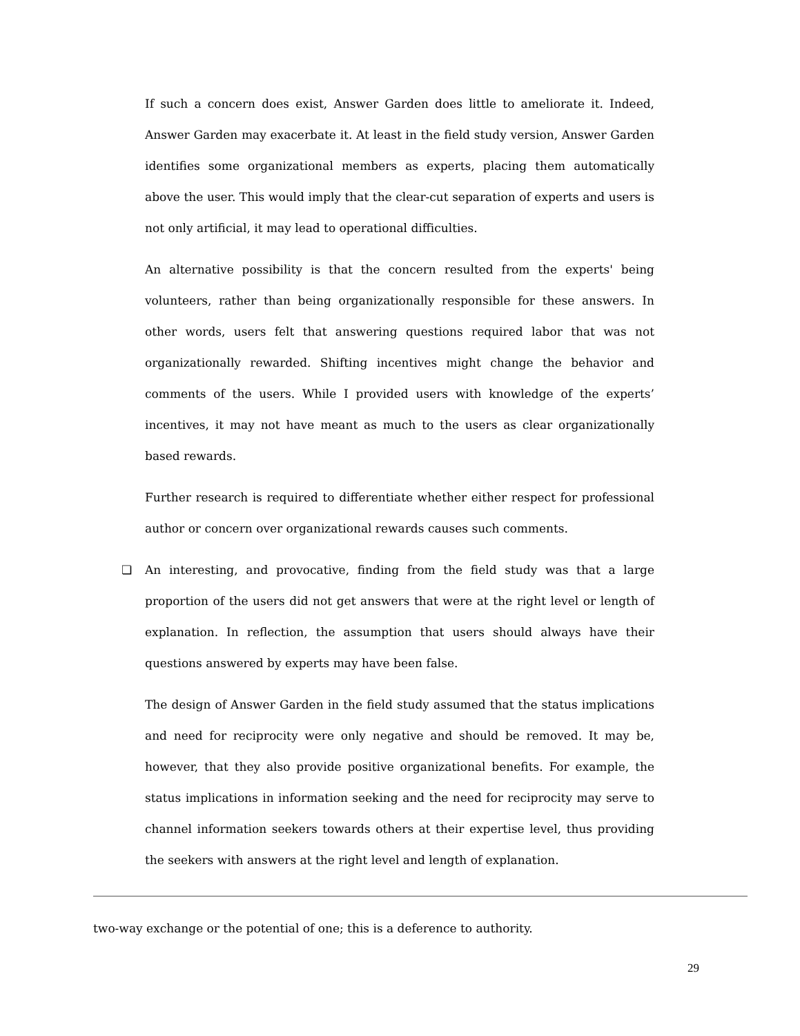If such a concern does exist, Answer Garden does little to ameliorate it. Indeed, Answer Garden may exacerbate it. At least in the field study version, Answer Garden identifies some organizational members as experts, placing them automatically above the user. This would imply that the clear-cut separation of experts and users is not only artificial, it may lead to operational difficulties.
An alternative possibility is that the concern resulted from the experts' being volunteers, rather than being organizationally responsible for these answers. In other words, users felt that answering questions required labor that was not organizationally rewarded. Shifting incentives might change the behavior and comments of the users. While I provided users with knowledge of the experts’ incentives, it may not have meant as much to the users as clear organizationally based rewards.
Further research is required to differentiate whether either respect for professional author or concern over organizational rewards causes such comments.
❏ An interesting, and provocative, finding from the field study was that a large proportion of the users did not get answers that were at the right level or length of explanation. In reflection, the assumption that users should always have their questions answered by experts may have been false.
The design of Answer Garden in the field study assumed that the status implications and need for reciprocity were only negative and should be removed. It may be, however, that they also provide positive organizational benefits. For example, the status implications in information seeking and the need for reciprocity may serve to channel information seekers towards others at their expertise level, thus providing the seekers with answers at the right level and length of explanation.
two-way exchange or the potential of one; this is a deference to authority.
29